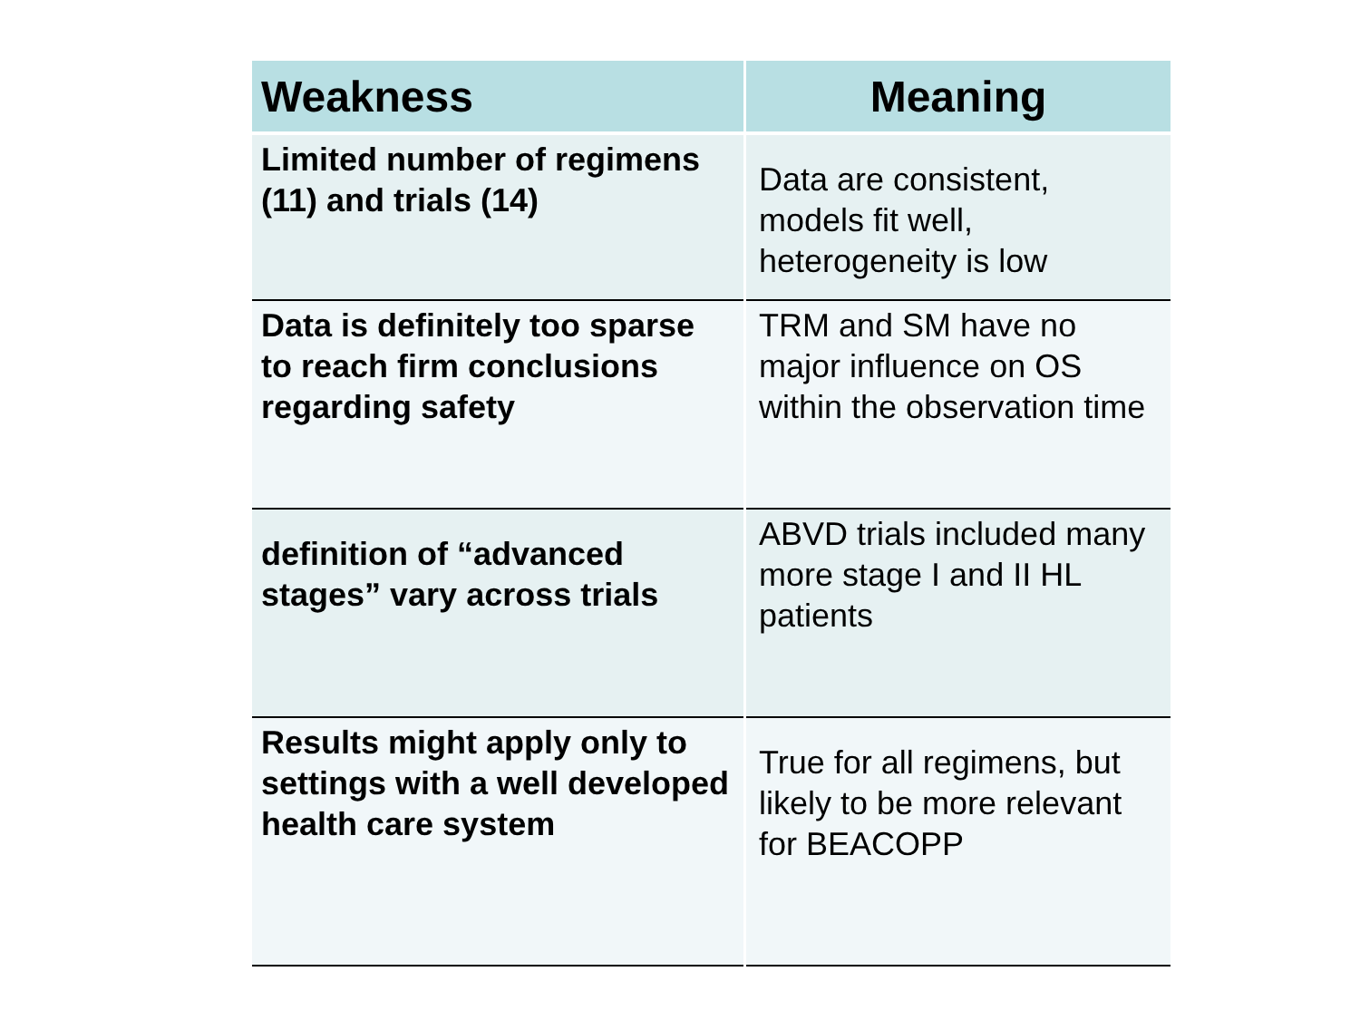| Weakness | Meaning |
| --- | --- |
| Limited number of regimens (11) and trials (14) | Data are consistent, models fit well, heterogeneity is low |
| Data is definitely too sparse to reach firm conclusions regarding safety | TRM and SM have no major influence on OS within the observation time |
| definition of “advanced stages” vary across trials | ABVD trials included many more stage I and II HL patients |
| Results might apply only to settings with a well developed health care system | True for all regimens, but likely to be more relevant for BEACOPP |